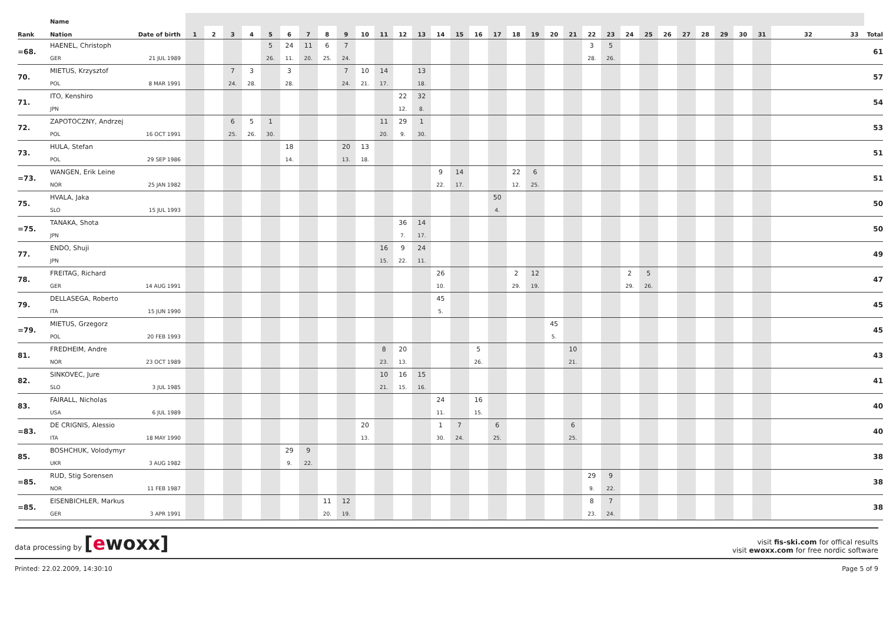| | Name | | | | | | | | | | | | | | | | | | | | | | | | | | | | | | | | | | | |
| --- | --- | --- | --- | --- | --- | --- | --- | --- | --- | --- | --- | --- | --- | --- | --- | --- | --- | --- | --- | --- | --- | --- | --- | --- | --- | --- | --- | --- | --- | --- | --- | --- | --- | --- | --- | --- |
| Rank | Nation | Date of birth | 1 | 2 | 3 | 4 | 5 | 6 | 7 | 8 | 9 | 10 | 11 | 12 | 13 | 14 | 15 | 16 | 17 | 18 | 19 | 20 | 21 | 22 | 23 | 24 | 25 | 26 | 27 | 28 | 29 | 30 | 31 | 32 | 33 | Total |
| =68. | HAENEL, Christoph | | | | | | 5 | 24 | 11 | 6 | 7 | | | | | | | | | | | | | 3 | 5 | | | | | | | | | | | 61 |
| | GER | 21 JUL 1989 | | | | | 26. | 11. | 20. | 25. | 24. | | | | | | | | | | | | | 28. | 26. | | | | | | | | | | | |
| 70. | MIETUS, Krzysztof | | | | 7 | 3 | | 3 | | | 7 | 10 | 14 | | 13 | | | | | | | | | | | | | | | | | | | | | 57 |
| | POL | 8 MAR 1991 | | | 24. | 28. | | 28. | | | 24. | 21. | 17. | | 18. | | | | | | | | | | | | | | | | | | | | | |
| 71. | ITO, Kenshiro | | | | | | | | | | | | | 22 | 32 | | | | | | | | | | | | | | | | | | | | | 54 |
| | JPN | | | | | | | | | | | | | 12. | 8. | | | | | | | | | | | | | | | | | | | | | |
| 72. | ZAPOTOCZNY, Andrzej | | | | 6 | 5 | 1 | | | | | | 11 | 29 | 1 | | | | | | | | | | | | | | | | | | | | | 53 |
| | POL | 16 OCT 1991 | | | 25. | 26. | 30. | | | | | | 20. | 9. | 30. | | | | | | | | | | | | | | | | | | | | | |
| 73. | HULA, Stefan | | | | | | | 18 | | | 20 | 13 | | | | | | | | | | | | | | | | | | | | | | | | 51 |
| | POL | 29 SEP 1986 | | | | | | 14. | | | 13. | 18. | | | | | | | | | | | | | | | | | | | | | | | | |
| =73. | WANGEN, Erik Leine | | | | | | | | | | | | | | | 9 | 14 | | | 22 | 6 | | | | | | | | | | | | | | | 51 |
| | NOR | 25 JAN 1982 | | | | | | | | | | | | | | 22. | 17. | | | 12. | 25. | | | | | | | | | | | | | | | |
| 75. | HVALA, Jaka | | | | | | | | | | | | | | | | | | 50 | | | | | | | | | | | | | | | | | 50 |
| | SLO | 15 JUL 1993 | | | | | | | | | | | | | | | | | 4. | | | | | | | | | | | | | | | | | |
| =75. | TANAKA, Shota | | | | | | | | | | | | | 36 | 14 | | | | | | | | | | | | | | | | | | | | | 50 |
| | JPN | | | | | | | | | | | | | 7. | 17. | | | | | | | | | | | | | | | | | | | | | |
| 77. | ENDO, Shuji | | | | | | | | | | | | 16 | 9 | 24 | | | | | | | | | | | | | | | | | | | | | 49 |
| | JPN | | | | | | | | | | | | 15. | 22. | 11. | | | | | | | | | | | | | | | | | | | | | |
| 78. | FREITAG, Richard | | | | | | | | | | | | | | | 26 | | | | 2 | 12 | | | | | 2 | 5 | | | | | | | | | 47 |
| | GER | 14 AUG 1991 | | | | | | | | | | | | | | 10. | | | | 29. | 19. | | | | | 29. | 26. | | | | | | | | | |
| 79. | DELLASEGA, Roberto | | | | | | | | | | | | | | | 45 | | | | | | | | | | | | | | | | | | | | 45 |
| | ITA | 15 JUN 1990 | | | | | | | | | | | | | | 5. | | | | | | | | | | | | | | | | | | | | |
| =79. | MIETUS, Grzegorz | | | | | | | | | | | | | | | | | | | | | 45 | | | | | | | | | | | | | | 45 |
| | POL | 20 FEB 1993 | | | | | | | | | | | | | | | | | | | | 5. | | | | | | | | | | | | | | |
| 81. | FREDHEIM, Andre | | | | | | | | | | | | 8 | 20 | | | | 5 | | | | | 10 | | | | | | | | | | | | | 43 |
| | NOR | 23 OCT 1989 | | | | | | | | | | | 23. | 13. | | | | 26. | | | | | 21. | | | | | | | | | | | | | |
| 82. | SINKOVEC, Jure | | | | | | | | | | | | 10 | 16 | 15 | | | | | | | | | | | | | | | | | | | | | 41 |
| | SLO | 3 JUL 1985 | | | | | | | | | | | 21. | 15. | 16. | | | | | | | | | | | | | | | | | | | | | |
| 83. | FAIRALL, Nicholas | | | | | | | | | | | | | | | 24 | | 16 | | | | | | | | | | | | | | | | | | 40 |
| | USA | 6 JUL 1989 | | | | | | | | | | | | | | 11. | | 15. | | | | | | | | | | | | | | | | | | |
| =83. | DE CRIGNIS, Alessio | | | | | | | | | | | 20 | | | | 1 | 7 | | 6 | | | | 6 | | | | | | | | | | | | | 40 |
| | ITA | 18 MAY 1990 | | | | | | | | | | 13. | | | | 30. | 24. | | 25. | | | | 25. | | | | | | | | | | | | | |
| 85. | BOSHCHUK, Volodymyr | | | | | | | 29 | 9 | | | | | | | | | | | | | | | | | | | | | | | | | | | 38 |
| | UKR | 3 AUG 1982 | | | | | | 9. | 22. | | | | | | | | | | | | | | | | | | | | | | | | | | | |
| =85. | RUD, Stig Sorensen | | | | | | | | | | | | | | | | | | | | | | | 29 | 9 | | | | | | | | | | | 38 |
| | NOR | 11 FEB 1987 | | | | | | | | | | | | | | | | | | | | | | 9. | 22. | | | | | | | | | | | |
| =85. | EISENBICHLER, Markus | | | | | | | | | 11 | 12 | | | | | | | | | | | | | 8 | 7 | | | | | | | | | | | 38 |
| | GER | 3 APR 1991 | | | | | | | | 20. | 19. | | | | | | | | | | | | | 23. | 24. | | | | | | | | | | | |
data processing by [ewoxx]
visit fis-ski.com for offical results
visit ewoxx.com for free nordic software
Printed: 22.02.2009, 14:30:10 Page 5 of 9